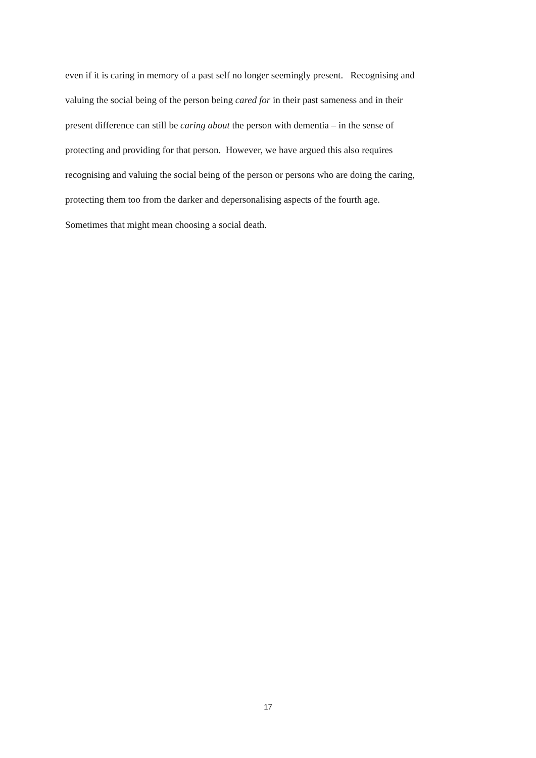even if it is caring in memory of a past self no longer seemingly present. Recognising and
valuing the social being of the person being cared for in their past sameness and in their
present difference can still be caring about the person with dementia – in the sense of
protecting and providing for that person. However, we have argued this also requires
recognising and valuing the social being of the person or persons who are doing the caring,
protecting them too from the darker and depersonalising aspects of the fourth age.
Sometimes that might mean choosing a social death.
17